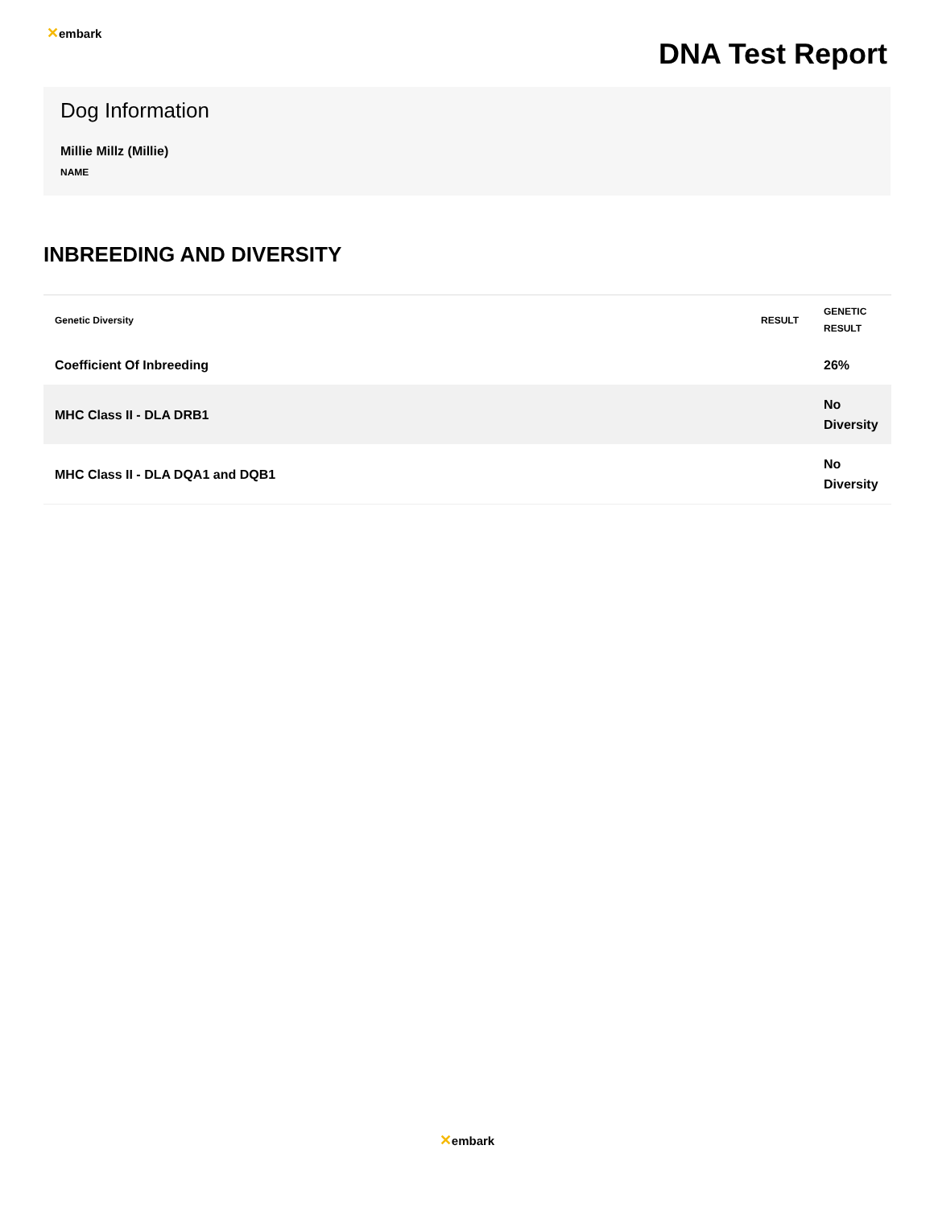✕embark
DNA Test Report
Dog Information
Millie Millz (Millie)
NAME
INBREEDING AND DIVERSITY
| Genetic Diversity | RESULT | GENETIC RESULT |
| --- | --- | --- |
| Coefficient Of Inbreeding | | 26% |
| MHC Class II - DLA DRB1 | | No Diversity |
| MHC Class II - DLA DQA1 and DQB1 | | No Diversity |
✕embark